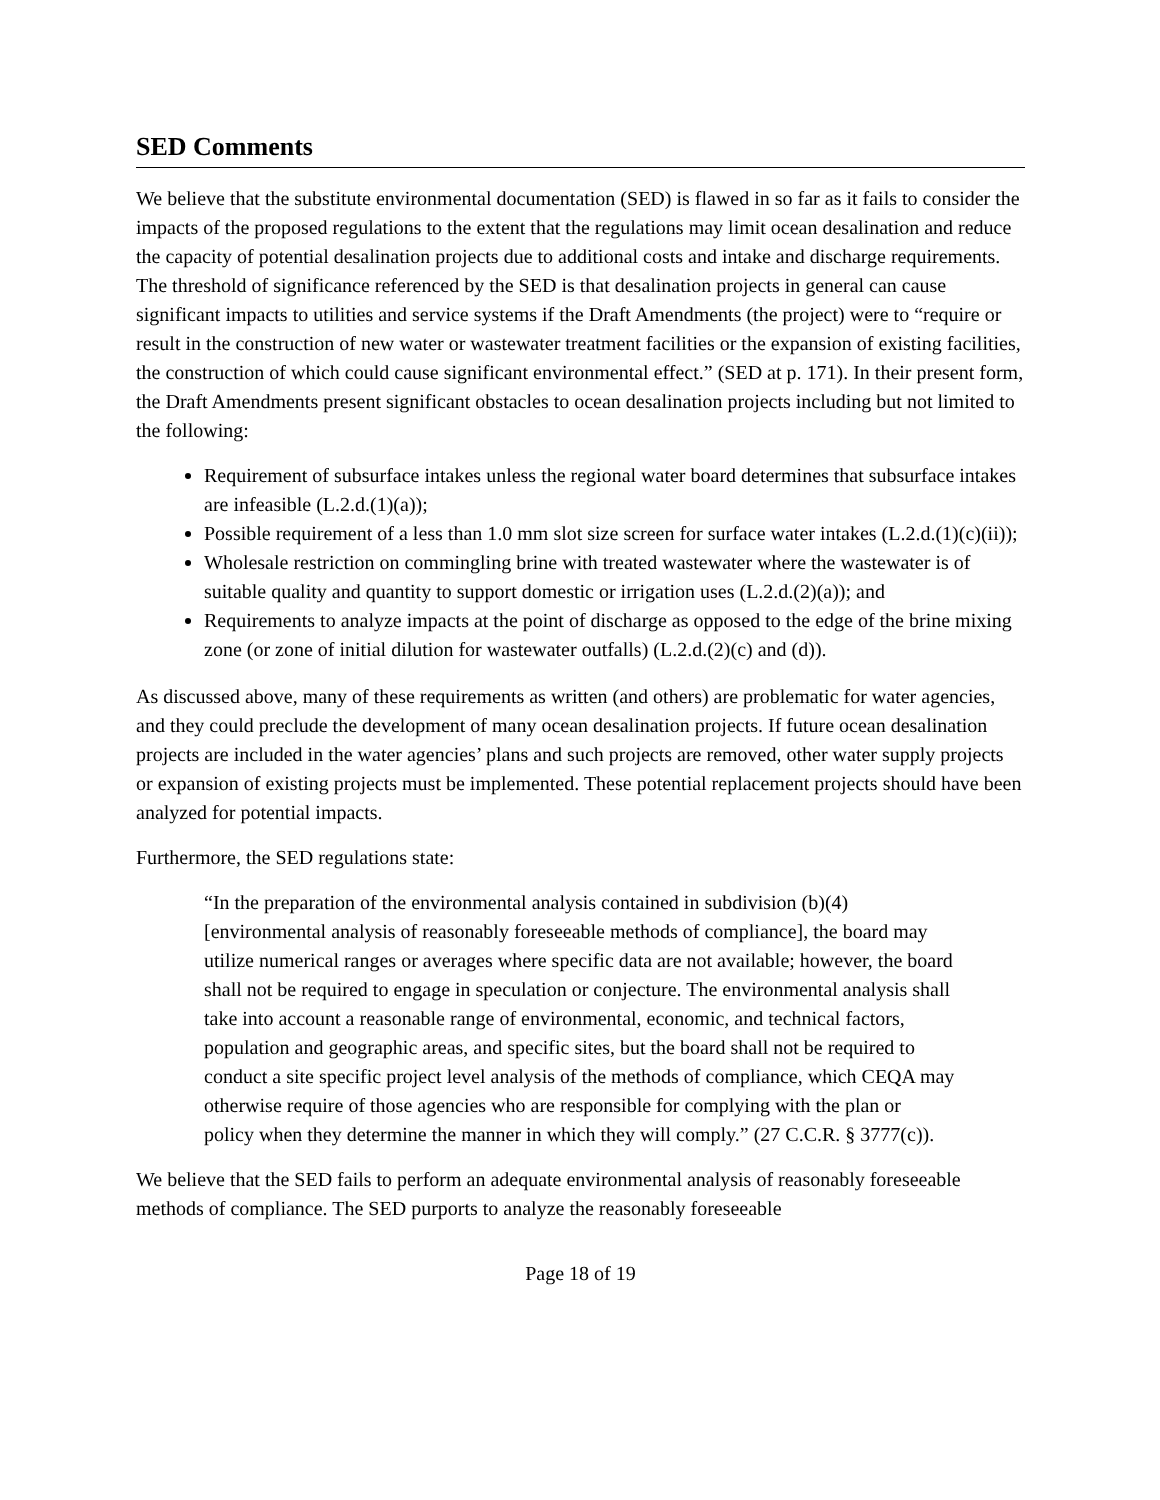SED Comments
We believe that the substitute environmental documentation (SED) is flawed in so far as it fails to consider the impacts of the proposed regulations to the extent that the regulations may limit ocean desalination and reduce the capacity of potential desalination projects due to additional costs and intake and discharge requirements. The threshold of significance referenced by the SED is that desalination projects in general can cause significant impacts to utilities and service systems if the Draft Amendments (the project) were to “require or result in the construction of new water or wastewater treatment facilities or the expansion of existing facilities, the construction of which could cause significant environmental effect.” (SED at p. 171). In their present form, the Draft Amendments present significant obstacles to ocean desalination projects including but not limited to the following:
Requirement of subsurface intakes unless the regional water board determines that subsurface intakes are infeasible (L.2.d.(1)(a));
Possible requirement of a less than 1.0 mm slot size screen for surface water intakes (L.2.d.(1)(c)(ii));
Wholesale restriction on commingling brine with treated wastewater where the wastewater is of suitable quality and quantity to support domestic or irrigation uses (L.2.d.(2)(a)); and
Requirements to analyze impacts at the point of discharge as opposed to the edge of the brine mixing zone (or zone of initial dilution for wastewater outfalls) (L.2.d.(2)(c) and (d)).
As discussed above, many of these requirements as written (and others) are problematic for water agencies, and they could preclude the development of many ocean desalination projects. If future ocean desalination projects are included in the water agencies’ plans and such projects are removed, other water supply projects or expansion of existing projects must be implemented. These potential replacement projects should have been analyzed for potential impacts.
Furthermore, the SED regulations state:
“In the preparation of the environmental analysis contained in subdivision (b)(4) [environmental analysis of reasonably foreseeable methods of compliance], the board may utilize numerical ranges or averages where specific data are not available; however, the board shall not be required to engage in speculation or conjecture. The environmental analysis shall take into account a reasonable range of environmental, economic, and technical factors, population and geographic areas, and specific sites, but the board shall not be required to conduct a site specific project level analysis of the methods of compliance, which CEQA may otherwise require of those agencies who are responsible for complying with the plan or policy when they determine the manner in which they will comply.” (27 C.C.R. § 3777(c)).
We believe that the SED fails to perform an adequate environmental analysis of reasonably foreseeable methods of compliance. The SED purports to analyze the reasonably foreseeable
Page 18 of 19